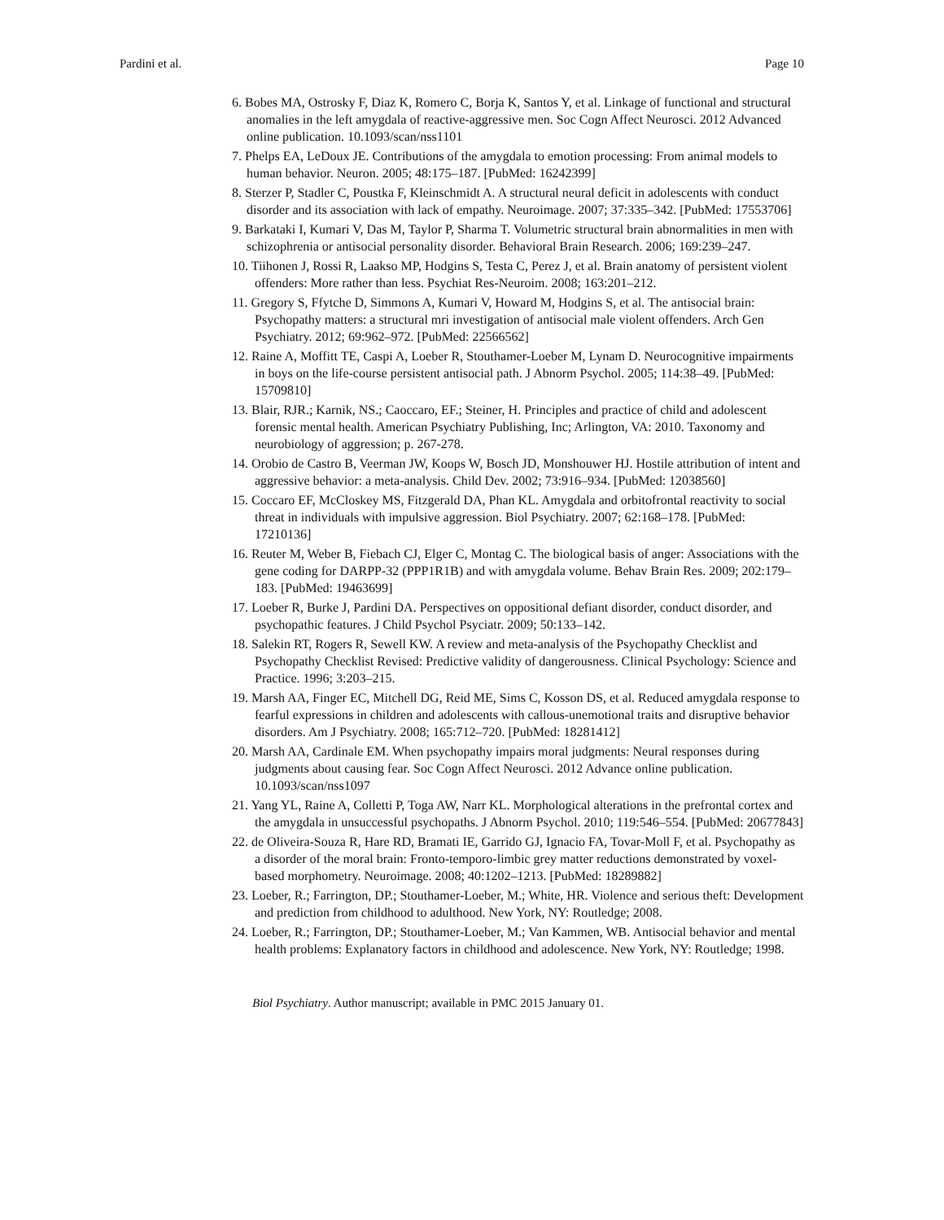Pardini et al. Page 10
6. Bobes MA, Ostrosky F, Diaz K, Romero C, Borja K, Santos Y, et al. Linkage of functional and structural anomalies in the left amygdala of reactive-aggressive men. Soc Cogn Affect Neurosci. 2012 Advanced online publication. 10.1093/scan/nss1101
7. Phelps EA, LeDoux JE. Contributions of the amygdala to emotion processing: From animal models to human behavior. Neuron. 2005; 48:175–187. [PubMed: 16242399]
8. Sterzer P, Stadler C, Poustka F, Kleinschmidt A. A structural neural deficit in adolescents with conduct disorder and its association with lack of empathy. Neuroimage. 2007; 37:335–342. [PubMed: 17553706]
9. Barkataki I, Kumari V, Das M, Taylor P, Sharma T. Volumetric structural brain abnormalities in men with schizophrenia or antisocial personality disorder. Behavioral Brain Research. 2006; 169:239–247.
10. Tiihonen J, Rossi R, Laakso MP, Hodgins S, Testa C, Perez J, et al. Brain anatomy of persistent violent offenders: More rather than less. Psychiat Res-Neuroim. 2008; 163:201–212.
11. Gregory S, Ffytche D, Simmons A, Kumari V, Howard M, Hodgins S, et al. The antisocial brain: Psychopathy matters: a structural mri investigation of antisocial male violent offenders. Arch Gen Psychiatry. 2012; 69:962–972. [PubMed: 22566562]
12. Raine A, Moffitt TE, Caspi A, Loeber R, Stouthamer-Loeber M, Lynam D. Neurocognitive impairments in boys on the life-course persistent antisocial path. J Abnorm Psychol. 2005; 114:38–49. [PubMed: 15709810]
13. Blair, RJR.; Karnik, NS.; Caoccaro, EF.; Steiner, H. Principles and practice of child and adolescent forensic mental health. American Psychiatry Publishing, Inc; Arlington, VA: 2010. Taxonomy and neurobiology of aggression; p. 267-278.
14. Orobio de Castro B, Veerman JW, Koops W, Bosch JD, Monshouwer HJ. Hostile attribution of intent and aggressive behavior: a meta-analysis. Child Dev. 2002; 73:916–934. [PubMed: 12038560]
15. Coccaro EF, McCloskey MS, Fitzgerald DA, Phan KL. Amygdala and orbitofrontal reactivity to social threat in individuals with impulsive aggression. Biol Psychiatry. 2007; 62:168–178. [PubMed: 17210136]
16. Reuter M, Weber B, Fiebach CJ, Elger C, Montag C. The biological basis of anger: Associations with the gene coding for DARPP-32 (PPP1R1B) and with amygdala volume. Behav Brain Res. 2009; 202:179–183. [PubMed: 19463699]
17. Loeber R, Burke J, Pardini DA. Perspectives on oppositional defiant disorder, conduct disorder, and psychopathic features. J Child Psychol Psyciatr. 2009; 50:133–142.
18. Salekin RT, Rogers R, Sewell KW. A review and meta-analysis of the Psychopathy Checklist and Psychopathy Checklist Revised: Predictive validity of dangerousness. Clinical Psychology: Science and Practice. 1996; 3:203–215.
19. Marsh AA, Finger EC, Mitchell DG, Reid ME, Sims C, Kosson DS, et al. Reduced amygdala response to fearful expressions in children and adolescents with callous-unemotional traits and disruptive behavior disorders. Am J Psychiatry. 2008; 165:712–720. [PubMed: 18281412]
20. Marsh AA, Cardinale EM. When psychopathy impairs moral judgments: Neural responses during judgments about causing fear. Soc Cogn Affect Neurosci. 2012 Advance online publication. 10.1093/scan/nss1097
21. Yang YL, Raine A, Colletti P, Toga AW, Narr KL. Morphological alterations in the prefrontal cortex and the amygdala in unsuccessful psychopaths. J Abnorm Psychol. 2010; 119:546–554. [PubMed: 20677843]
22. de Oliveira-Souza R, Hare RD, Bramati IE, Garrido GJ, Ignacio FA, Tovar-Moll F, et al. Psychopathy as a disorder of the moral brain: Fronto-temporo-limbic grey matter reductions demonstrated by voxel-based morphometry. Neuroimage. 2008; 40:1202–1213. [PubMed: 18289882]
23. Loeber, R.; Farrington, DP.; Stouthamer-Loeber, M.; White, HR. Violence and serious theft: Development and prediction from childhood to adulthood. New York, NY: Routledge; 2008.
24. Loeber, R.; Farrington, DP.; Stouthamer-Loeber, M.; Van Kammen, WB. Antisocial behavior and mental health problems: Explanatory factors in childhood and adolescence. New York, NY: Routledge; 1998.
Biol Psychiatry. Author manuscript; available in PMC 2015 January 01.